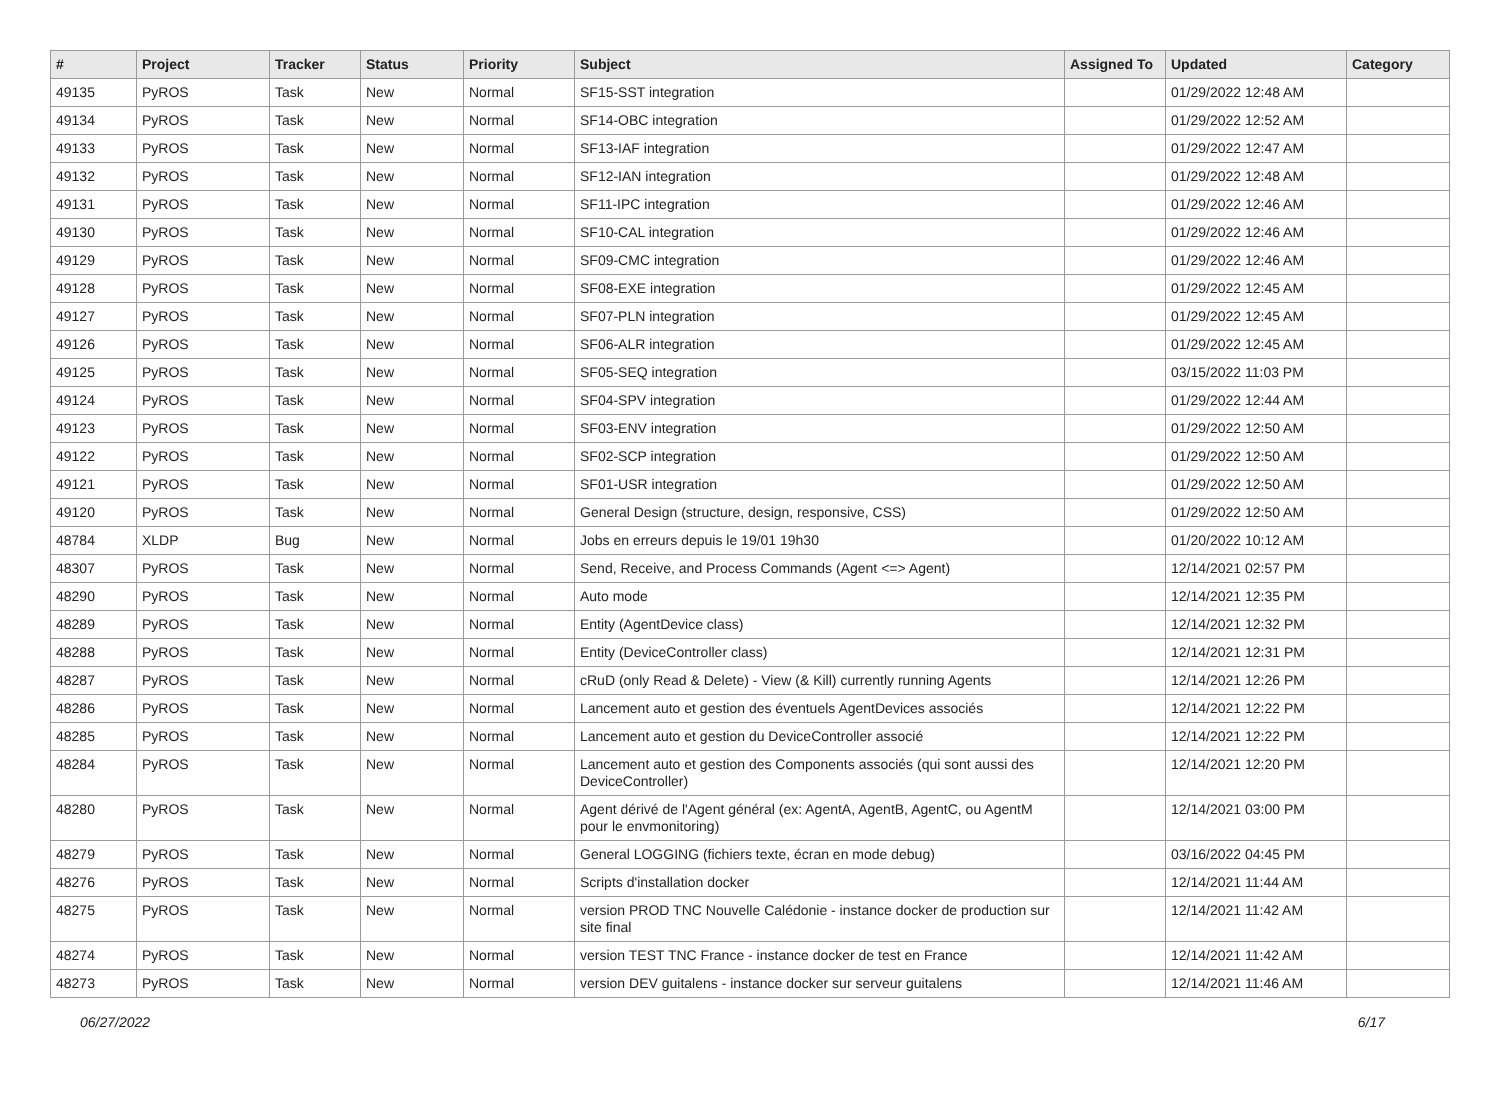| # | Project | Tracker | Status | Priority | Subject | Assigned To | Updated | Category |
| --- | --- | --- | --- | --- | --- | --- | --- | --- |
| 49135 | PyROS | Task | New | Normal | SF15-SST integration | | 01/29/2022 12:48 AM | |
| 49134 | PyROS | Task | New | Normal | SF14-OBC integration | | 01/29/2022 12:52 AM | |
| 49133 | PyROS | Task | New | Normal | SF13-IAF integration | | 01/29/2022 12:47 AM | |
| 49132 | PyROS | Task | New | Normal | SF12-IAN integration | | 01/29/2022 12:48 AM | |
| 49131 | PyROS | Task | New | Normal | SF11-IPC integration | | 01/29/2022 12:46 AM | |
| 49130 | PyROS | Task | New | Normal | SF10-CAL integration | | 01/29/2022 12:46 AM | |
| 49129 | PyROS | Task | New | Normal | SF09-CMC integration | | 01/29/2022 12:46 AM | |
| 49128 | PyROS | Task | New | Normal | SF08-EXE integration | | 01/29/2022 12:45 AM | |
| 49127 | PyROS | Task | New | Normal | SF07-PLN integration | | 01/29/2022 12:45 AM | |
| 49126 | PyROS | Task | New | Normal | SF06-ALR integration | | 01/29/2022 12:45 AM | |
| 49125 | PyROS | Task | New | Normal | SF05-SEQ integration | | 03/15/2022 11:03 PM | |
| 49124 | PyROS | Task | New | Normal | SF04-SPV integration | | 01/29/2022 12:44 AM | |
| 49123 | PyROS | Task | New | Normal | SF03-ENV integration | | 01/29/2022 12:50 AM | |
| 49122 | PyROS | Task | New | Normal | SF02-SCP integration | | 01/29/2022 12:50 AM | |
| 49121 | PyROS | Task | New | Normal | SF01-USR integration | | 01/29/2022 12:50 AM | |
| 49120 | PyROS | Task | New | Normal | General Design (structure, design, responsive, CSS) | | 01/29/2022 12:50 AM | |
| 48784 | XLDP | Bug | New | Normal | Jobs en erreurs depuis le 19/01 19h30 | | 01/20/2022 10:12 AM | |
| 48307 | PyROS | Task | New | Normal | Send, Receive, and Process Commands (Agent <=> Agent) | | 12/14/2021 02:57 PM | |
| 48290 | PyROS | Task | New | Normal | Auto mode | | 12/14/2021 12:35 PM | |
| 48289 | PyROS | Task | New | Normal | Entity (AgentDevice class) | | 12/14/2021 12:32 PM | |
| 48288 | PyROS | Task | New | Normal | Entity (DeviceController class) | | 12/14/2021 12:31 PM | |
| 48287 | PyROS | Task | New | Normal | cRuD (only Read & Delete) - View (& Kill) currently running Agents | | 12/14/2021 12:26 PM | |
| 48286 | PyROS | Task | New | Normal | Lancement auto et gestion des éventuels AgentDevices associés | | 12/14/2021 12:22 PM | |
| 48285 | PyROS | Task | New | Normal | Lancement auto et gestion du DeviceController associé | | 12/14/2021 12:22 PM | |
| 48284 | PyROS | Task | New | Normal | Lancement auto et gestion des Components associés (qui sont aussi des DeviceController) | | 12/14/2021 12:20 PM | |
| 48280 | PyROS | Task | New | Normal | Agent dérivé de l'Agent général (ex: AgentA, AgentB, AgentC, ou AgentM pour le envmonitoring) | | 12/14/2021 03:00 PM | |
| 48279 | PyROS | Task | New | Normal | General LOGGING (fichiers texte, écran en mode debug) | | 03/16/2022 04:45 PM | |
| 48276 | PyROS | Task | New | Normal | Scripts d'installation docker | | 12/14/2021 11:44 AM | |
| 48275 | PyROS | Task | New | Normal | version PROD TNC Nouvelle Calédonie - instance docker de production sur site final | | 12/14/2021 11:42 AM | |
| 48274 | PyROS | Task | New | Normal | version TEST TNC France - instance docker de test en France | | 12/14/2021 11:42 AM | |
| 48273 | PyROS | Task | New | Normal | version DEV guitalens - instance docker sur serveur guitalens | | 12/14/2021 11:46 AM | |
06/27/2022 6/17